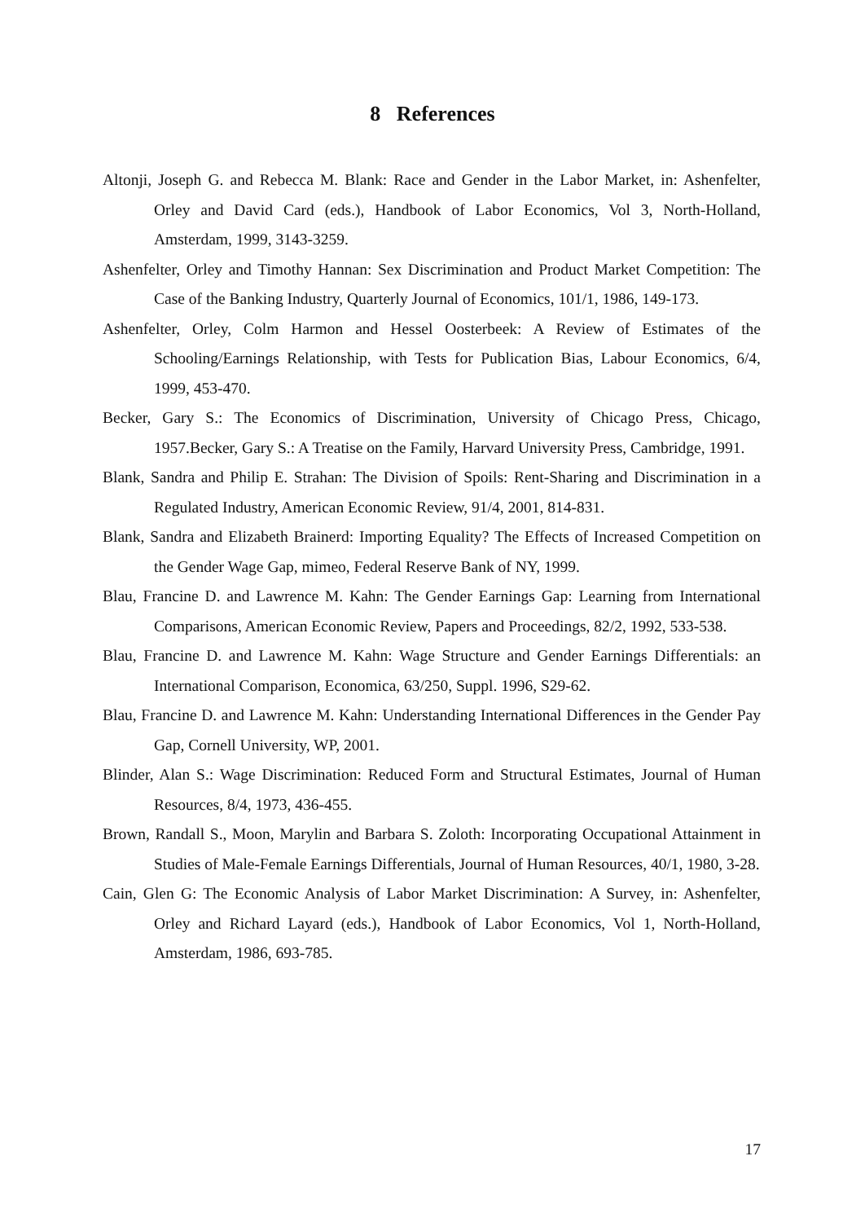8 References
Altonji, Joseph G. and Rebecca M. Blank: Race and Gender in the Labor Market, in: Ashenfelter, Orley and David Card (eds.), Handbook of Labor Economics, Vol 3, North-Holland, Amsterdam, 1999, 3143-3259.
Ashenfelter, Orley and Timothy Hannan: Sex Discrimination and Product Market Competition: The Case of the Banking Industry, Quarterly Journal of Economics, 101/1, 1986, 149-173.
Ashenfelter, Orley, Colm Harmon and Hessel Oosterbeek: A Review of Estimates of the Schooling/Earnings Relationship, with Tests for Publication Bias, Labour Economics, 6/4, 1999, 453-470.
Becker, Gary S.: The Economics of Discrimination, University of Chicago Press, Chicago, 1957.Becker, Gary S.: A Treatise on the Family, Harvard University Press, Cambridge, 1991.
Blank, Sandra and Philip E. Strahan: The Division of Spoils: Rent-Sharing and Discrimination in a Regulated Industry, American Economic Review, 91/4, 2001, 814-831.
Blank, Sandra and Elizabeth Brainerd: Importing Equality? The Effects of Increased Competition on the Gender Wage Gap, mimeo, Federal Reserve Bank of NY, 1999.
Blau, Francine D. and Lawrence M. Kahn: The Gender Earnings Gap: Learning from International Comparisons, American Economic Review, Papers and Proceedings, 82/2, 1992, 533-538.
Blau, Francine D. and Lawrence M. Kahn: Wage Structure and Gender Earnings Differentials: an International Comparison, Economica, 63/250, Suppl. 1996, S29-62.
Blau, Francine D. and Lawrence M. Kahn: Understanding International Differences in the Gender Pay Gap, Cornell University, WP, 2001.
Blinder, Alan S.: Wage Discrimination: Reduced Form and Structural Estimates, Journal of Human Resources, 8/4, 1973, 436-455.
Brown, Randall S., Moon, Marylin and Barbara S. Zoloth: Incorporating Occupational Attainment in Studies of Male-Female Earnings Differentials, Journal of Human Resources, 40/1, 1980, 3-28.
Cain, Glen G: The Economic Analysis of Labor Market Discrimination: A Survey, in: Ashenfelter, Orley and Richard Layard (eds.), Handbook of Labor Economics, Vol 1, North-Holland, Amsterdam, 1986, 693-785.
17